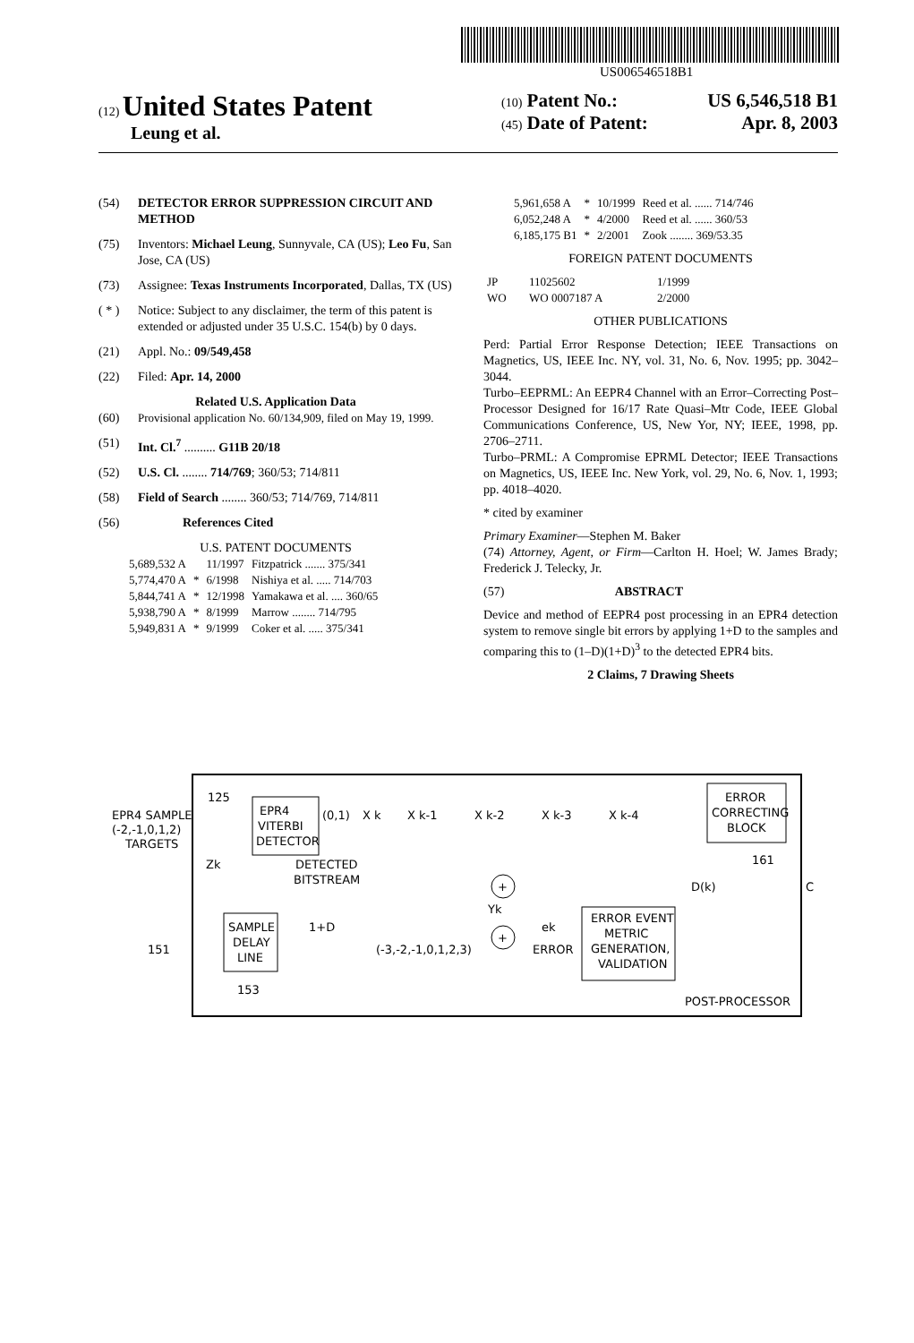US006546518B1
(12) United States Patent
Leung et al.
(10) Patent No.: US 6,546,518 B1
(45) Date of Patent: Apr. 8, 2003
(54) DETECTOR ERROR SUPPRESSION CIRCUIT AND METHOD
(75) Inventors: Michael Leung, Sunnyvale, CA (US); Leo Fu, San Jose, CA (US)
(73) Assignee: Texas Instruments Incorporated, Dallas, TX (US)
( * ) Notice: Subject to any disclaimer, the term of this patent is extended or adjusted under 35 U.S.C. 154(b) by 0 days.
(21) Appl. No.: 09/549,458
(22) Filed: Apr. 14, 2000
Related U.S. Application Data
(60) Provisional application No. 60/134,909, filed on May 19, 1999.
(51) Int. Cl.<sup>7</sup> .......... G11B 20/18
(52) U.S. Cl. ........ 714/769; 360/53; 714/811
(58) Field of Search ........ 360/53; 714/769, 714/811
(56) References Cited
U.S. PATENT DOCUMENTS
| 5,689,532 A | | 11/1997 | Fitzpatrick ....... 375/341 |
| 5,774,470 A | * | 6/1998 | Nishiya et al. ..... 714/703 |
| 5,844,741 A | * | 12/1998 | Yamakawa et al. .... 360/65 |
| 5,938,790 A | * | 8/1999 | Marrow ........ 714/795 |
| 5,949,831 A | * | 9/1999 | Coker et al. ..... 375/341 |
| 5,961,658 A | * | 10/1999 | Reed et al. ...... 714/746 |
| 6,052,248 A | * | 4/2000 | Reed et al. ...... 360/53 |
| 6,185,175 B1 | * | 2/2001 | Zook ........ 369/53.35 |
FOREIGN PATENT DOCUMENTS
| JP | 11025602 | 1/1999 |
| WO | WO 0007187 A | 2/2000 |
OTHER PUBLICATIONS
Perd: Partial Error Response Detection; IEEE Transactions on Magnetics, US, IEEE Inc. NY, vol. 31, No. 6, Nov. 1995; pp. 3042–3044.
Turbo–EEPRML: An EEPR4 Channel with an Error–Correcting Post–Processor Designed for 16/17 Rate Quasi–Mtr Code, IEEE Global Communications Conference, US, New Yor, NY; IEEE, 1998, pp. 2706–2711.
Turbo–PRML: A Compromise EPRML Detector; IEEE Transactions on Magnetics, US, IEEE Inc. New York, vol. 29, No. 6, Nov. 1, 1993; pp. 4018–4020.
* cited by examiner
Primary Examiner—Stephen M. Baker
(74) Attorney, Agent, or Firm—Carlton H. Hoel; W. James Brady; Frederick J. Telecky, Jr.
(57) ABSTRACT
Device and method of EEPR4 post processing in an EPR4 detection system to remove single bit errors by applying 1+D to the samples and comparing this to (1–D)(1+D)<sup>3</sup> to the detected EPR4 bits.
2 Claims, 7 Drawing Sheets
EPR4
VITERBI
DETECTOR
EPR4 SAMPLE
(-2,-1,0,1,2)
TARGETS
125
(0,1)
X k
X k-1
X k-2
X k-3
X k-4
ERROR
CORRECTING
BLOCK
161
DETECTED
BITSTREAM
Zk
+
Yk
+
ek
ERROR
SAMPLE
DELAY
LINE
151
153
(-3,-2,-1,0,1,2,3)
1+D
ERROR EVENT
METRIC
GENERATION,
VALIDATION
D(k)
C
POST-PROCESSOR